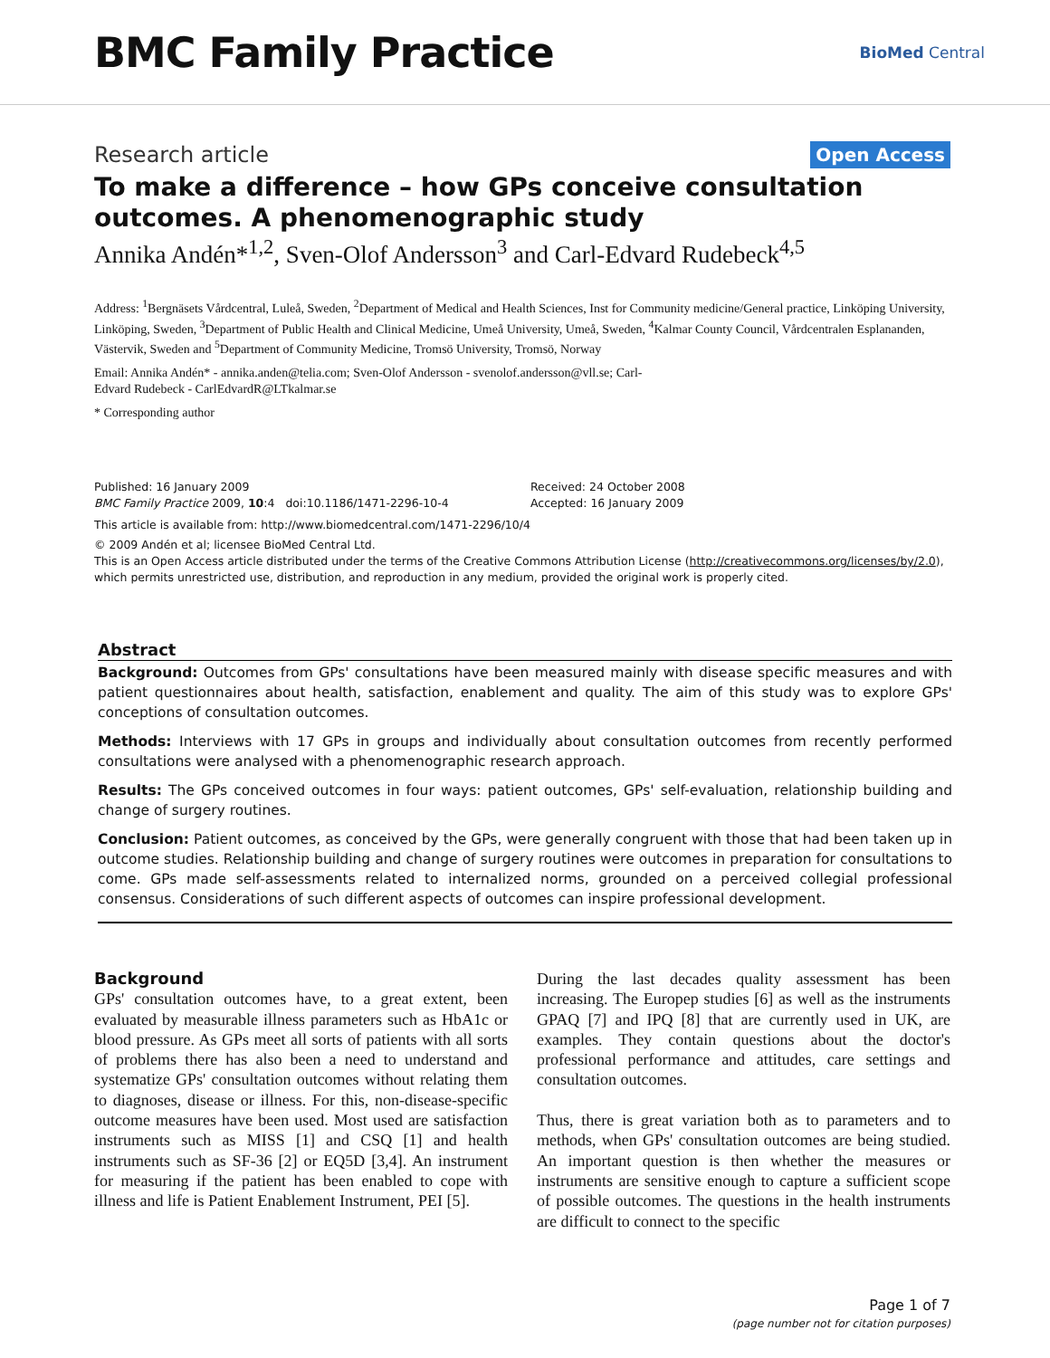BMC Family Practice
BioMed Central
Research article Open Access
To make a difference – how GPs conceive consultation outcomes. A phenomenographic study
Annika Andén*<sup>1,2</sup>, Sven-Olof Andersson<sup>3</sup> and Carl-Edvard Rudebeck<sup>4,5</sup>
Address: <sup>1</sup>Bergnäsets Vårdcentral, Luleå, Sweden, <sup>2</sup>Department of Medical and Health Sciences, Inst for Community medicine/General practice, Linköping University, Linköping, Sweden, <sup>3</sup>Department of Public Health and Clinical Medicine, Umeå University, Umeå, Sweden, <sup>4</sup>Kalmar County Council, Vårdcentralen Esplananden, Västervik, Sweden and <sup>5</sup>Department of Community Medicine, Tromsö University, Tromsö, Norway
Email: Annika Andén* - annika.anden@telia.com; Sven-Olof Andersson - svenolof.andersson@vll.se; Carl-
Edvard Rudebeck - CarlEdvardR@LTkalmar.se
* Corresponding author
Published: 16 January 2009
BMC Family Practice 2009, 10:4 doi:10.1186/1471-2296-10-4
Received: 24 October 2008
Accepted: 16 January 2009
This article is available from: http://www.biomedcentral.com/1471-2296/10/4
© 2009 Andén et al; licensee BioMed Central Ltd.
This is an Open Access article distributed under the terms of the Creative Commons Attribution License (http://creativecommons.org/licenses/by/2.0), which permits unrestricted use, distribution, and reproduction in any medium, provided the original work is properly cited.
Abstract
Background: Outcomes from GPs' consultations have been measured mainly with disease specific measures and with patient questionnaires about health, satisfaction, enablement and quality. The aim of this study was to explore GPs' conceptions of consultation outcomes.
Methods: Interviews with 17 GPs in groups and individually about consultation outcomes from recently performed consultations were analysed with a phenomenographic research approach.
Results: The GPs conceived outcomes in four ways: patient outcomes, GPs' self-evaluation, relationship building and change of surgery routines.
Conclusion: Patient outcomes, as conceived by the GPs, were generally congruent with those that had been taken up in outcome studies. Relationship building and change of surgery routines were outcomes in preparation for consultations to come. GPs made self-assessments related to internalized norms, grounded on a perceived collegial professional consensus. Considerations of such different aspects of outcomes can inspire professional development.
Background
GPs' consultation outcomes have, to a great extent, been evaluated by measurable illness parameters such as HbA1c or blood pressure. As GPs meet all sorts of patients with all sorts of problems there has also been a need to understand and systematize GPs' consultation outcomes without relating them to diagnoses, disease or illness. For this, non-disease-specific outcome measures have been used. Most used are satisfaction instruments such as MISS [1] and CSQ [1] and health instruments such as SF-36 [2] or EQ5D [3,4]. An instrument for measuring if the patient has been enabled to cope with illness and life is Patient Enablement Instrument, PEI [5].
During the last decades quality assessment has been increasing. The Europep studies [6] as well as the instruments GPAQ [7] and IPQ [8] that are currently used in UK, are examples. They contain questions about the doctor's professional performance and attitudes, care settings and consultation outcomes.
Thus, there is great variation both as to parameters and to methods, when GPs' consultation outcomes are being studied. An important question is then whether the measures or instruments are sensitive enough to capture a sufficient scope of possible outcomes. The questions in the health instruments are difficult to connect to the specific
Page 1 of 7
(page number not for citation purposes)